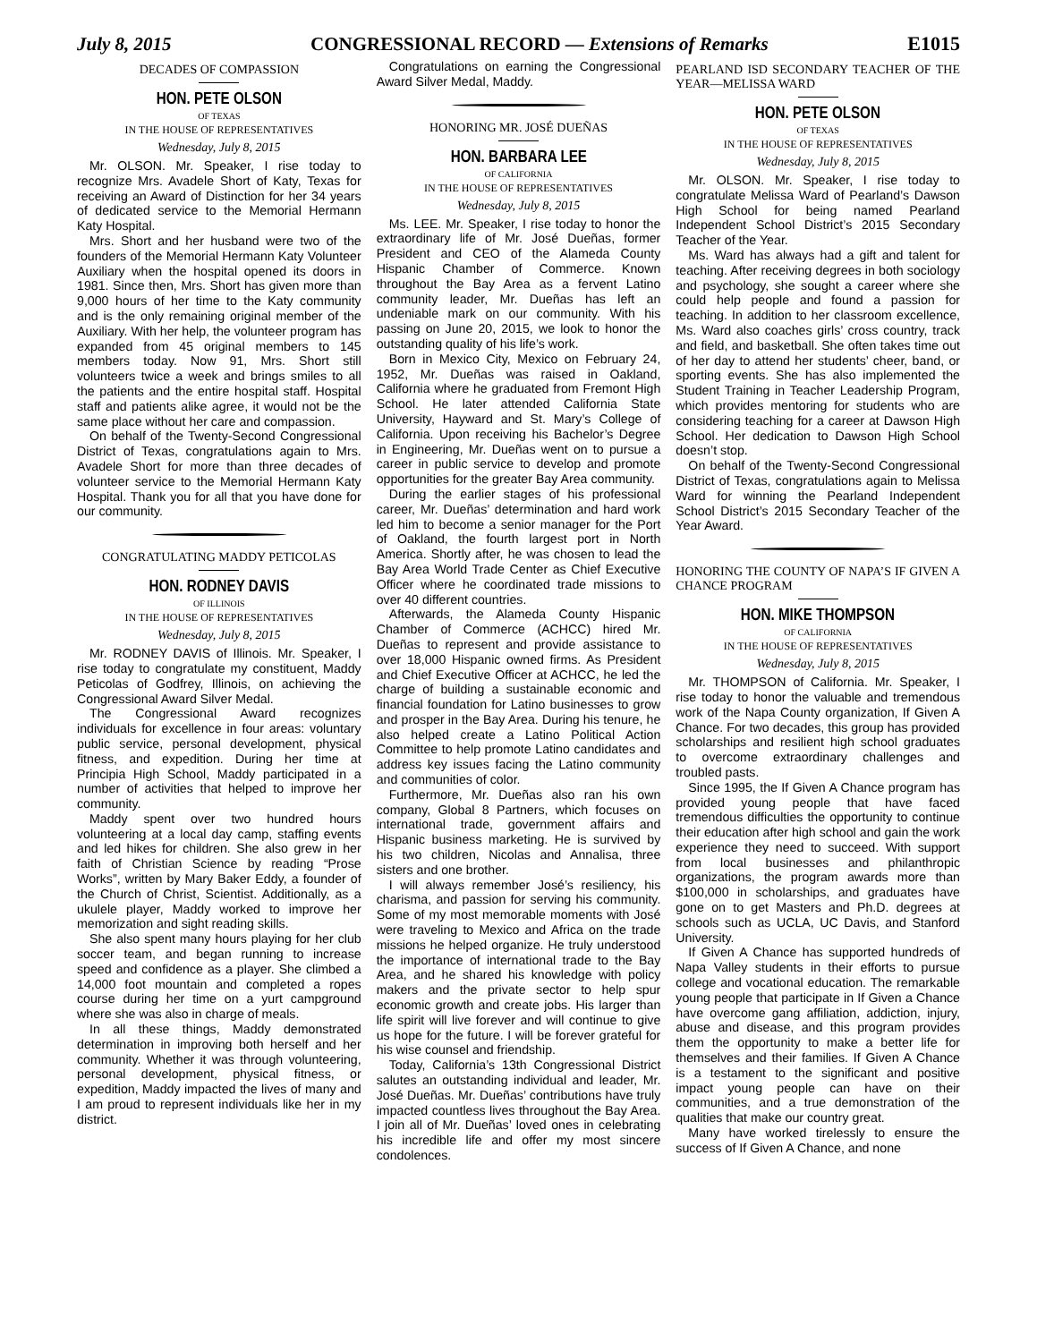July 8, 2015 CONGRESSIONAL RECORD — Extensions of Remarks E1015
DECADES OF COMPASSION
HON. PETE OLSON
OF TEXAS
IN THE HOUSE OF REPRESENTATIVES
Wednesday, July 8, 2015
Mr. OLSON. Mr. Speaker, I rise today to recognize Mrs. Avadele Short of Katy, Texas for receiving an Award of Distinction for her 34 years of dedicated service to the Memorial Hermann Katy Hospital.
Mrs. Short and her husband were two of the founders of the Memorial Hermann Katy Volunteer Auxiliary when the hospital opened its doors in 1981. Since then, Mrs. Short has given more than 9,000 hours of her time to the Katy community and is the only remaining original member of the Auxiliary. With her help, the volunteer program has expanded from 45 original members to 145 members today. Now 91, Mrs. Short still volunteers twice a week and brings smiles to all the patients and the entire hospital staff. Hospital staff and patients alike agree, it would not be the same place without her care and compassion.
On behalf of the Twenty-Second Congressional District of Texas, congratulations again to Mrs. Avadele Short for more than three decades of volunteer service to the Memorial Hermann Katy Hospital. Thank you for all that you have done for our community.
CONGRATULATING MADDY PETICOLAS
HON. RODNEY DAVIS
OF ILLINOIS
IN THE HOUSE OF REPRESENTATIVES
Wednesday, July 8, 2015
Mr. RODNEY DAVIS of Illinois. Mr. Speaker, I rise today to congratulate my constituent, Maddy Peticolas of Godfrey, Illinois, on achieving the Congressional Award Silver Medal.
The Congressional Award recognizes individuals for excellence in four areas: voluntary public service, personal development, physical fitness, and expedition. During her time at Principia High School, Maddy participated in a number of activities that helped to improve her community.
Maddy spent over two hundred hours volunteering at a local day camp, staffing events and led hikes for children. She also grew in her faith of Christian Science by reading “Prose Works”, written by Mary Baker Eddy, a founder of the Church of Christ, Scientist. Additionally, as a ukulele player, Maddy worked to improve her memorization and sight reading skills.
She also spent many hours playing for her club soccer team, and began running to increase speed and confidence as a player. She climbed a 14,000 foot mountain and completed a ropes course during her time on a yurt campground where she was also in charge of meals.
In all these things, Maddy demonstrated determination in improving both herself and her community. Whether it was through volunteering, personal development, physical fitness, or expedition, Maddy impacted the lives of many and I am proud to represent individuals like her in my district.
Congratulations on earning the Congressional Award Silver Medal, Maddy.
HONORING MR. JOSÉ DUEÑAS
HON. BARBARA LEE
OF CALIFORNIA
IN THE HOUSE OF REPRESENTATIVES
Wednesday, July 8, 2015
Ms. LEE. Mr. Speaker, I rise today to honor the extraordinary life of Mr. José Dueñas, former President and CEO of the Alameda County Hispanic Chamber of Commerce. Known throughout the Bay Area as a fervent Latino community leader, Mr. Dueñas has left an undeniable mark on our community. With his passing on June 20, 2015, we look to honor the outstanding quality of his life’s work.
Born in Mexico City, Mexico on February 24, 1952, Mr. Dueñas was raised in Oakland, California where he graduated from Fremont High School. He later attended California State University, Hayward and St. Mary’s College of California. Upon receiving his Bachelor’s Degree in Engineering, Mr. Dueñas went on to pursue a career in public service to develop and promote opportunities for the greater Bay Area community.
During the earlier stages of his professional career, Mr. Dueñas’ determination and hard work led him to become a senior manager for the Port of Oakland, the fourth largest port in North America. Shortly after, he was chosen to lead the Bay Area World Trade Center as Chief Executive Officer where he coordinated trade missions to over 40 different countries.
Afterwards, the Alameda County Hispanic Chamber of Commerce (ACHCC) hired Mr. Dueñas to represent and provide assistance to over 18,000 Hispanic owned firms. As President and Chief Executive Officer at ACHCC, he led the charge of building a sustainable economic and financial foundation for Latino businesses to grow and prosper in the Bay Area. During his tenure, he also helped create a Latino Political Action Committee to help promote Latino candidates and address key issues facing the Latino community and communities of color.
Furthermore, Mr. Dueñas also ran his own company, Global 8 Partners, which focuses on international trade, government affairs and Hispanic business marketing. He is survived by his two children, Nicolas and Annalisa, three sisters and one brother.
I will always remember José’s resiliency, his charisma, and passion for serving his community. Some of my most memorable moments with José were traveling to Mexico and Africa on the trade missions he helped organize. He truly understood the importance of international trade to the Bay Area, and he shared his knowledge with policy makers and the private sector to help spur economic growth and create jobs. His larger than life spirit will live forever and will continue to give us hope for the future. I will be forever grateful for his wise counsel and friendship.
Today, California’s 13th Congressional District salutes an outstanding individual and leader, Mr. José Dueñas. Mr. Dueñas’ contributions have truly impacted countless lives throughout the Bay Area. I join all of Mr. Dueñas’ loved ones in celebrating his incredible life and offer my most sincere condolences.
PEARLAND ISD SECONDARY TEACHER OF THE YEAR—MELISSA WARD
HON. PETE OLSON
OF TEXAS
IN THE HOUSE OF REPRESENTATIVES
Wednesday, July 8, 2015
Mr. OLSON. Mr. Speaker, I rise today to congratulate Melissa Ward of Pearland’s Dawson High School for being named Pearland Independent School District’s 2015 Secondary Teacher of the Year.
Ms. Ward has always had a gift and talent for teaching. After receiving degrees in both sociology and psychology, she sought a career where she could help people and found a passion for teaching. In addition to her classroom excellence, Ms. Ward also coaches girls’ cross country, track and field, and basketball. She often takes time out of her day to attend her students’ cheer, band, or sporting events. She has also implemented the Student Training in Teacher Leadership Program, which provides mentoring for students who are considering teaching for a career at Dawson High School. Her dedication to Dawson High School doesn’t stop.
On behalf of the Twenty-Second Congressional District of Texas, congratulations again to Melissa Ward for winning the Pearland Independent School District’s 2015 Secondary Teacher of the Year Award.
HONORING THE COUNTY OF NAPA’S IF GIVEN A CHANCE PROGRAM
HON. MIKE THOMPSON
OF CALIFORNIA
IN THE HOUSE OF REPRESENTATIVES
Wednesday, July 8, 2015
Mr. THOMPSON of California. Mr. Speaker, I rise today to honor the valuable and tremendous work of the Napa County organization, If Given A Chance. For two decades, this group has provided scholarships and resilient high school graduates to overcome extraordinary challenges and troubled pasts.
Since 1995, the If Given A Chance program has provided young people that have faced tremendous difficulties the opportunity to continue their education after high school and gain the work experience they need to succeed. With support from local businesses and philanthropic organizations, the program awards more than $100,000 in scholarships, and graduates have gone on to get Masters and Ph.D. degrees at schools such as UCLA, UC Davis, and Stanford University.
If Given A Chance has supported hundreds of Napa Valley students in their efforts to pursue college and vocational education. The remarkable young people that participate in If Given a Chance have overcome gang affiliation, addiction, injury, abuse and disease, and this program provides them the opportunity to make a better life for themselves and their families. If Given A Chance is a testament to the significant and positive impact young people can have on their communities, and a true demonstration of the qualities that make our country great.
Many have worked tirelessly to ensure the success of If Given A Chance, and none